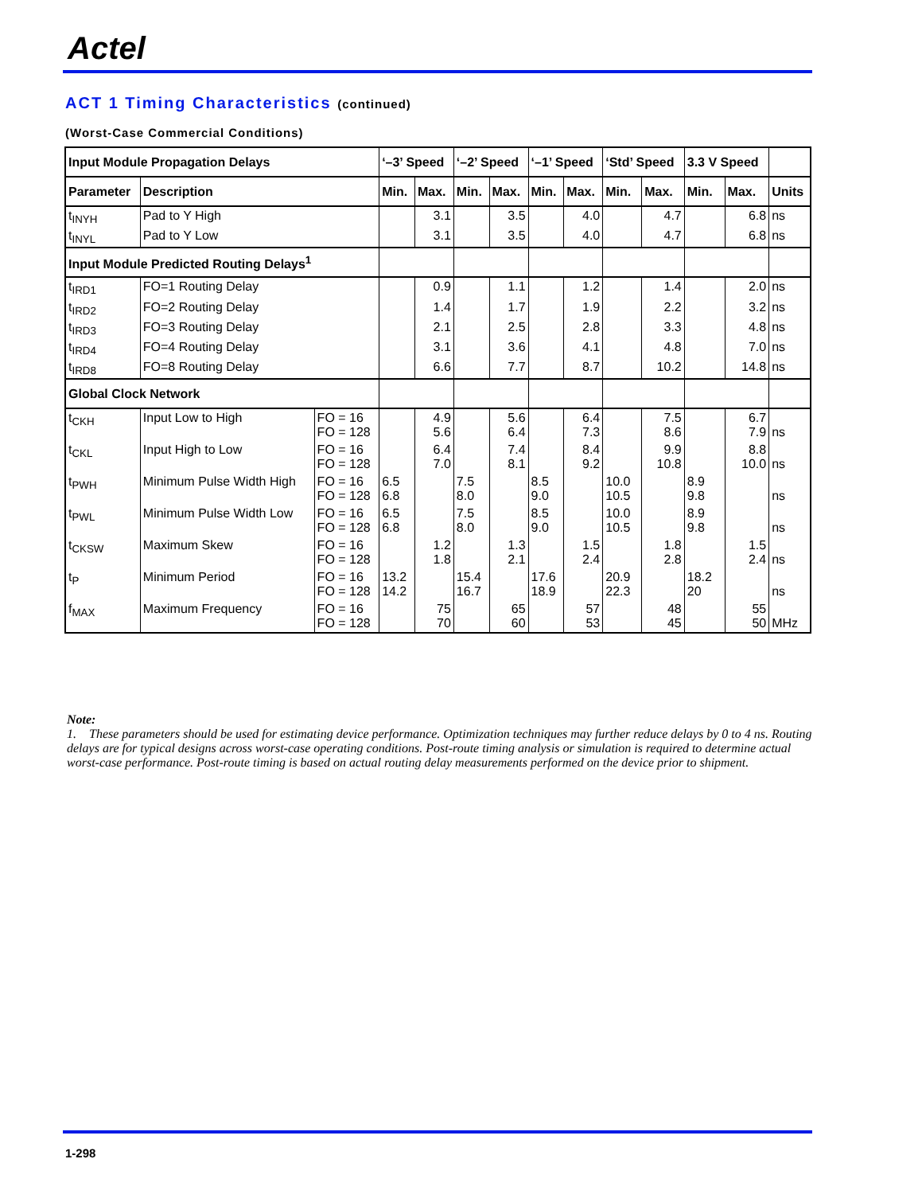Actel
ACT 1 Timing Characteristics (continued)
(Worst-Case Commercial Conditions)
| Input Module Propagation Delays | | | ‘–3’ Speed | | ‘–2’ Speed | | ‘–1’ Speed | | ‘Std’ Speed | | 3.3 V Speed | | |
| --- | --- | --- | --- | --- | --- | --- | --- | --- | --- | --- | --- | --- | --- |
| Parameter | Description | | Min. | Max. | Min. | Max. | Min. | Max. | Min. | Max. | Min. | Max. | Units |
| t<sub>INYH</sub> | Pad to Y High | | | 3.1 | | 3.5 | | 4.0 | | 4.7 | | 6.8 | ns |
| t<sub>INYL</sub> | Pad to Y Low | | | 3.1 | | 3.5 | | 4.0 | | 4.7 | | 6.8 | ns |
| Input Module Predicted Routing Delays<sup>1</sup> | | | | | | | | | | | | | |
| t<sub>IRD1</sub> | FO=1 Routing Delay | | | 0.9 | | 1.1 | | 1.2 | | 1.4 | | 2.0 | ns |
| t<sub>IRD2</sub> | FO=2 Routing Delay | | | 1.4 | | 1.7 | | 1.9 | | 2.2 | | 3.2 | ns |
| t<sub>IRD3</sub> | FO=3 Routing Delay | | | 2.1 | | 2.5 | | 2.8 | | 3.3 | | 4.8 | ns |
| t<sub>IRD4</sub> | FO=4 Routing Delay | | | 3.1 | | 3.6 | | 4.1 | | 4.8 | | 7.0 | ns |
| t<sub>IRD8</sub> | FO=8 Routing Delay | | | 6.6 | | 7.7 | | 8.7 | | 10.2 | | 14.8 | ns |
| Global Clock Network | | | | | | | | | | | | | |
| t<sub>CKH</sub> | Input Low to High | FO = 16 FO = 128 | | 4.9 5.6 | | 5.6 6.4 | | 6.4 7.3 | | 7.5 8.6 | | 6.7 7.9 | ns |
| t<sub>CKL</sub> | Input High to Low | FO = 16 FO = 128 | | 6.4 7.0 | | 7.4 8.1 | | 8.4 9.2 | | 9.9 10.8 | | 8.8 10.0 | ns |
| t<sub>PWH</sub> | Minimum Pulse Width High | FO = 16 FO = 128 | 6.5 6.8 | | 7.5 8.0 | | 8.5 9.0 | | 10.0 10.5 | | 8.9 9.8 | | ns |
| t<sub>PWL</sub> | Minimum Pulse Width Low | FO = 16 FO = 128 | 6.5 6.8 | | 7.5 8.0 | | 8.5 9.0 | | 10.0 10.5 | | 8.9 9.8 | | ns |
| t<sub>CKSW</sub> | Maximum Skew | FO = 16 FO = 128 | | 1.2 1.8 | | 1.3 2.1 | | 1.5 2.4 | | 1.8 2.8 | | 1.5 2.4 | ns |
| t<sub>P</sub> | Minimum Period | FO = 16 FO = 128 | 13.2 14.2 | | 15.4 16.7 | | 17.6 18.9 | | 20.9 22.3 | | 18.2 20 | | ns |
| f<sub>MAX</sub> | Maximum Frequency | FO = 16 FO = 128 | | 75 70 | | 65 60 | | 57 53 | | 48 45 | | 55 50 | MHz |
Note:
1. These parameters should be used for estimating device performance. Optimization techniques may further reduce delays by 0 to 4 ns. Routing delays are for typical designs across worst-case operating conditions. Post-route timing analysis or simulation is required to determine actual worst-case performance. Post-route timing is based on actual routing delay measurements performed on the device prior to shipment.
1-298